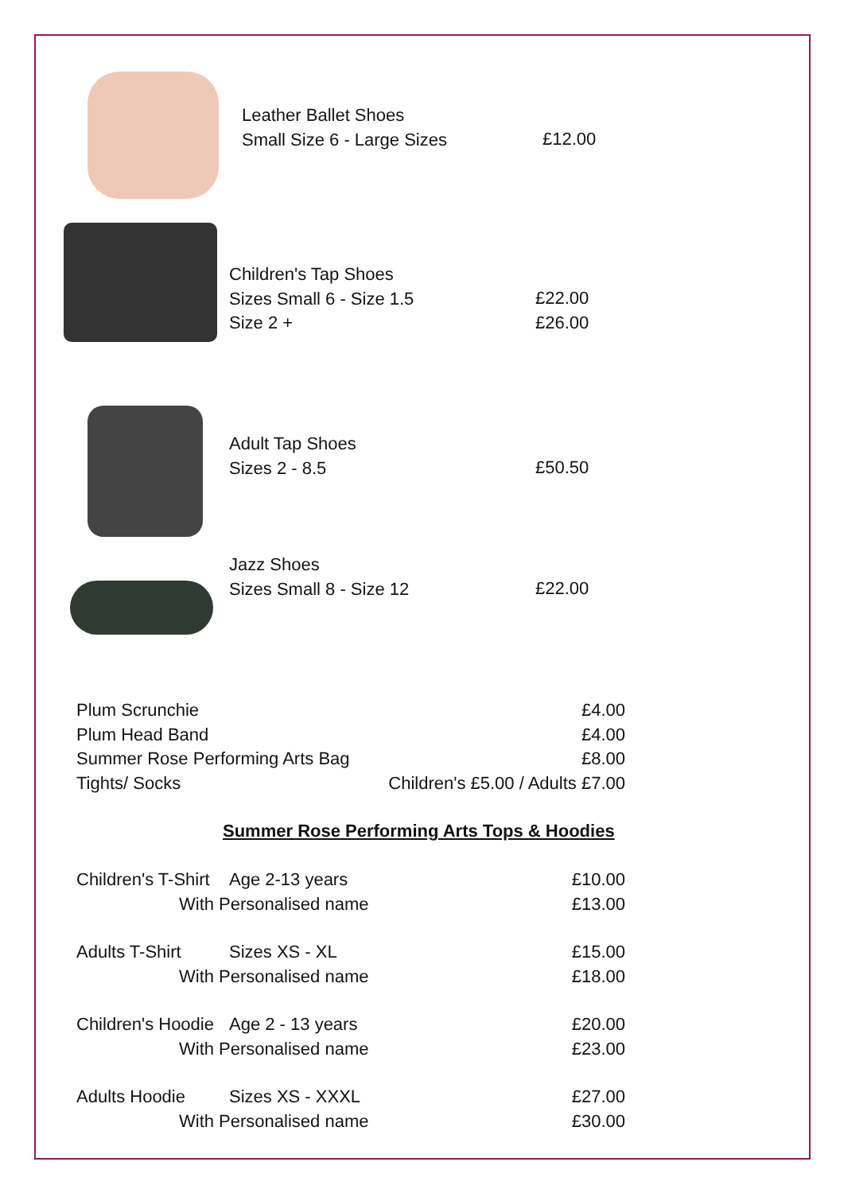Leather Ballet Shoes
Small Size 6 - Large Sizes
£12.00
Children's Tap Shoes
Sizes Small 6 - Size 1.5
Size 2 +
£22.00
£26.00
Adult Tap Shoes
Sizes 2 - 8.5
£50.50
Jazz Shoes
Sizes Small 8 - Size 12
£22.00
Plum Scrunchie £4.00
Plum Head Band £4.00
Summer Rose Performing Arts Bag £8.00
Tights/ Socks Children's £5.00 / Adults £7.00
Summer Rose Performing Arts Tops & Hoodies
Children's T-Shirt Age 2-13 years £10.00
With Personalised name £13.00
Adults T-Shirt Sizes XS - XL £15.00
With Personalised name £18.00
Children's Hoodie Age 2 - 13 years £20.00
With Personalised name £23.00
Adults Hoodie Sizes XS - XXXL £27.00
With Personalised name £30.00